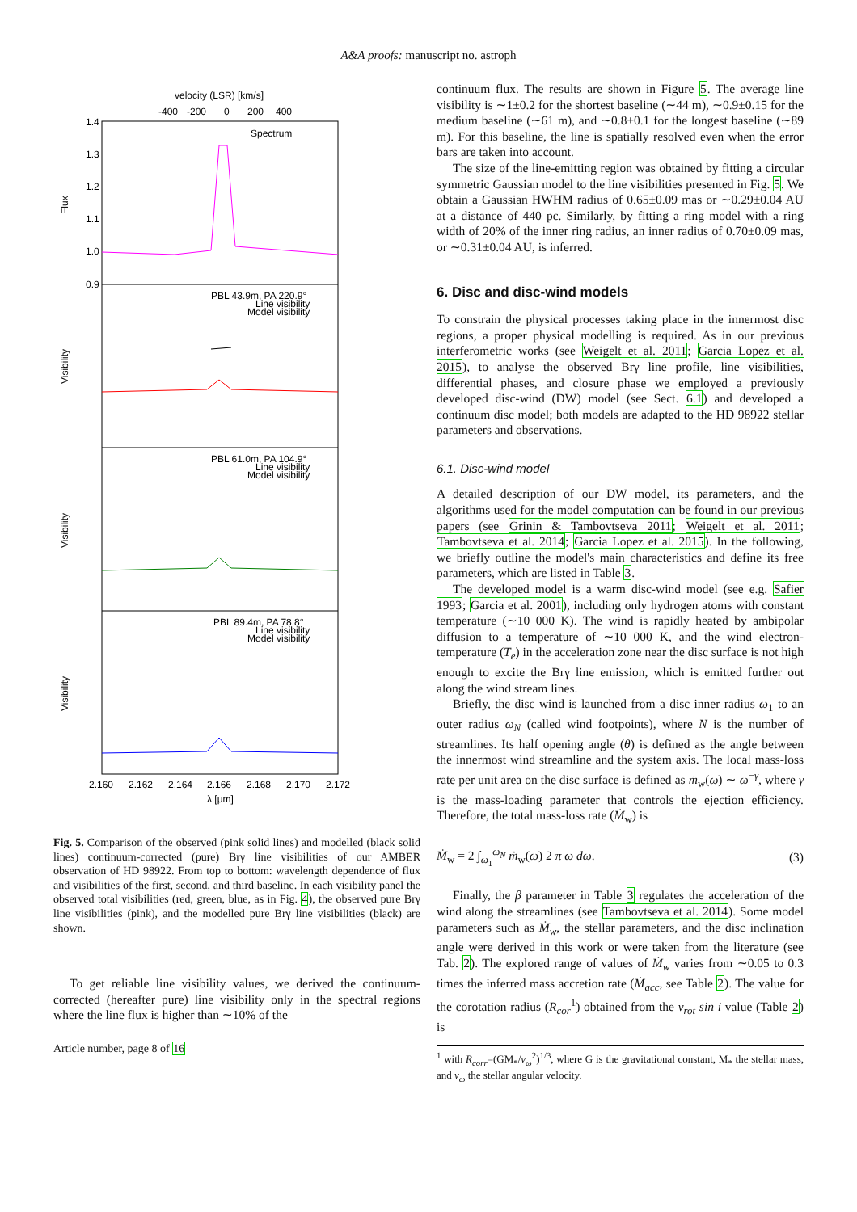A&A proofs: manuscript no. astroph
velocity (LSR) [km/s]
-400
-200
0
200
400
1.4
1.3
1.2
1.1
1.0
0.9
Flux
Spectrum
PBL 43.9m, PA 220.9°
Line visibility
Model visibility
Visibility
PBL 61.0m, PA 104.9°
Line visibility
Model visibility
Visibility
PBL 89.4m, PA 78.8°
Line visibility
Model visibility
Visibility
2.160
2.162
2.164
2.166
2.168
2.170
2.172
λ [μm]
Fig. 5. Comparison of the observed (pink solid lines) and modelled (black solid lines) continuum-corrected (pure) Brγ line visibilities of our AMBER observation of HD 98922. From top to bottom: wavelength dependence of flux and visibilities of the first, second, and third baseline. In each visibility panel the observed total visibilities (red, green, blue, as in Fig. 4), the observed pure Brγ line visibilities (pink), and the modelled pure Brγ line visibilities (black) are shown.
To get reliable line visibility values, we derived the continuum-corrected (hereafter pure) line visibility only in the spectral regions where the line flux is higher than ∼10% of the
Article number, page 8 of 16
continuum flux. The results are shown in Figure 5. The average line visibility is ∼1±0.2 for the shortest baseline (∼44 m), ∼0.9±0.15 for the medium baseline (∼61 m), and ∼0.8±0.1 for the longest baseline (∼89 m). For this baseline, the line is spatially resolved even when the error bars are taken into account.
The size of the line-emitting region was obtained by fitting a circular symmetric Gaussian model to the line visibilities presented in Fig. 5. We obtain a Gaussian HWHM radius of 0.65±0.09 mas or ∼0.29±0.04 AU at a distance of 440 pc. Similarly, by fitting a ring model with a ring width of 20% of the inner ring radius, an inner radius of 0.70±0.09 mas, or ∼0.31±0.04 AU, is inferred.
6. Disc and disc-wind models
To constrain the physical processes taking place in the innermost disc regions, a proper physical modelling is required. As in our previous interferometric works (see Weigelt et al. 2011; Garcia Lopez et al. 2015), to analyse the observed Brγ line profile, line visibilities, differential phases, and closure phase we employed a previously developed disc-wind (DW) model (see Sect. 6.1) and developed a continuum disc model; both models are adapted to the HD 98922 stellar parameters and observations.
6.1. Disc-wind model
A detailed description of our DW model, its parameters, and the algorithms used for the model computation can be found in our previous papers (see Grinin & Tambovtseva 2011; Weigelt et al. 2011; Tambovtseva et al. 2014; Garcia Lopez et al. 2015). In the following, we briefly outline the model's main characteristics and define its free parameters, which are listed in Table 3.
The developed model is a warm disc-wind model (see e.g. Safier 1993; Garcia et al. 2001), including only hydrogen atoms with constant temperature (∼10 000 K). The wind is rapidly heated by ambipolar diffusion to a temperature of ∼10 000 K, and the wind electron-temperature (T<sub>e</sub>) in the acceleration zone near the disc surface is not high enough to excite the Brγ line emission, which is emitted further out along the wind stream lines.
Briefly, the disc wind is launched from a disc inner radius ω<sub>1</sub> to an outer radius ω<sub>N</sub> (called wind footpoints), where N is the number of streamlines. Its half opening angle (θ) is defined as the angle between the innermost wind streamline and the system axis. The local mass-loss rate per unit area on the disc surface is defined as ṁ<sub>w</sub>(ω) ∼ ω<sup>−γ</sup>, where γ is the mass-loading parameter that controls the ejection efficiency. Therefore, the total mass-loss rate (Ṁ<sub>w</sub>) is
Ṁ<sub>w</sub> = 2 ∫<sub>ω<sub>1</sub></sub><sup>ω<sub>N</sub></sup> ṁ<sub>w</sub>(ω) 2 π ω dω. (3)
Finally, the β parameter in Table 3 regulates the acceleration of the wind along the streamlines (see Tambovtseva et al. 2014). Some model parameters such as Ṁ<sub>w</sub>, the stellar parameters, and the disc inclination angle were derived in this work or were taken from the literature (see Tab. 2). The explored range of values of Ṁ<sub>w</sub> varies from ∼0.05 to 0.3 times the inferred mass accretion rate (Ṁ<sub>acc</sub>, see Table 2). The value for the corotation radius (R<sub>cor</sub><sup>1</sup>) obtained from the v<sub>rot</sub> sin i value (Table 2) is
<sup>1</sup> with R<sub>corr</sub>=(GM<sub>*</sub>/v<sub>ω</sub><sup>2</sup>)<sup>1/3</sup>, where G is the gravitational constant, M<sub>*</sub> the stellar mass, and v<sub>ω</sub> the stellar angular velocity.